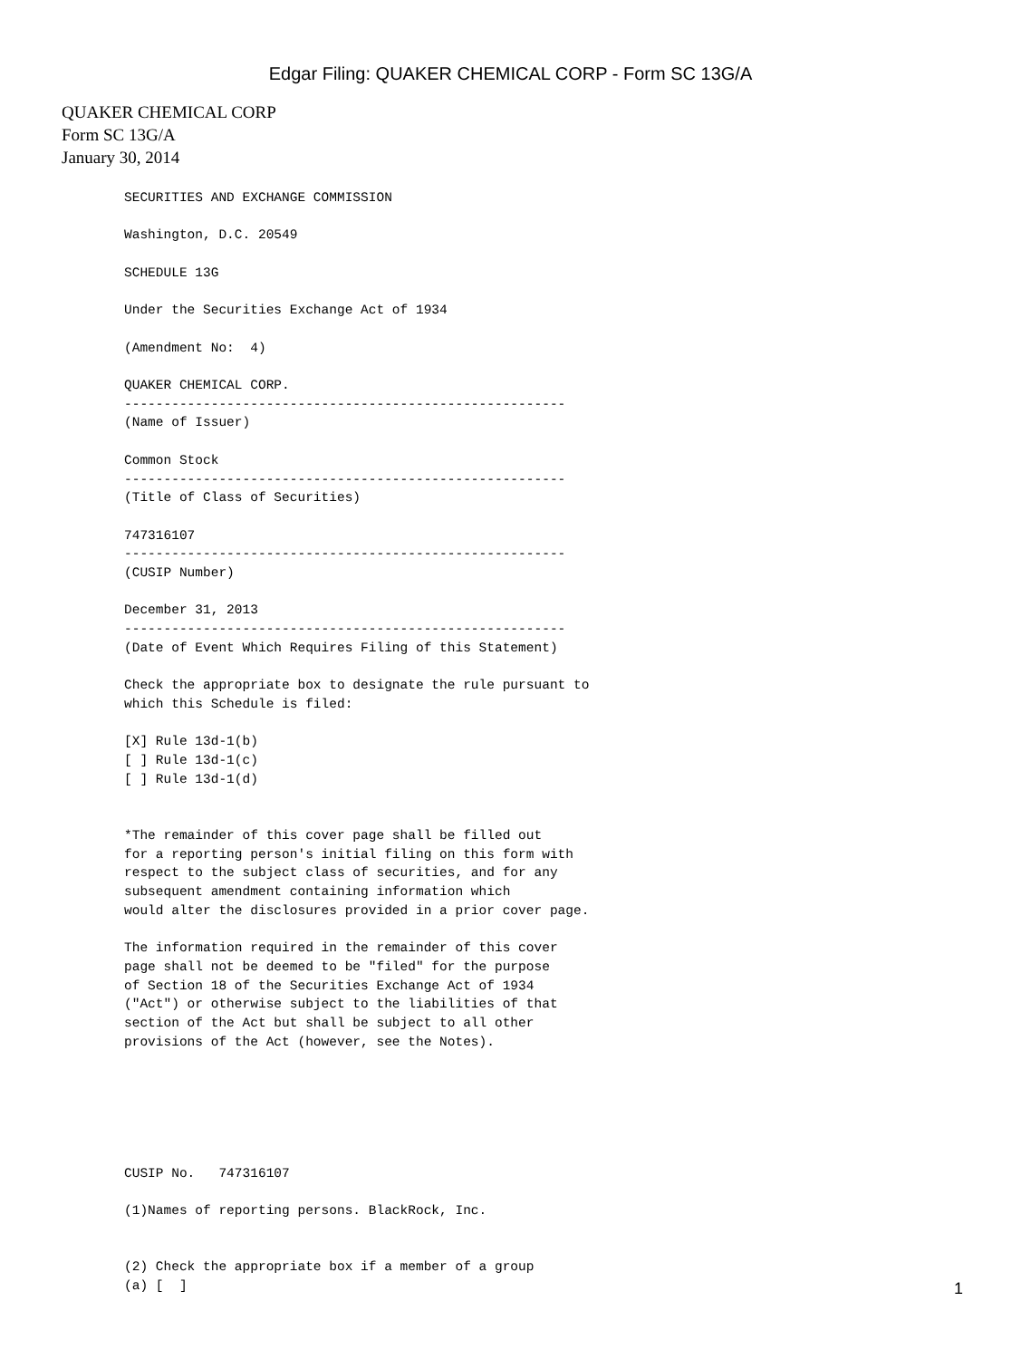Edgar Filing: QUAKER CHEMICAL CORP - Form SC 13G/A
QUAKER CHEMICAL CORP
Form SC 13G/A
January 30, 2014
SECURITIES AND EXCHANGE COMMISSION

Washington, D.C. 20549

SCHEDULE 13G

Under the Securities Exchange Act of 1934

(Amendment No:  4)

QUAKER CHEMICAL CORP.
--------------------------------------------------------
(Name of Issuer)

Common Stock
--------------------------------------------------------
(Title of Class of Securities)

747316107
--------------------------------------------------------
(CUSIP Number)

December 31, 2013
--------------------------------------------------------
(Date of Event Which Requires Filing of this Statement)

Check the appropriate box to designate the rule pursuant to
which this Schedule is filed:

[X] Rule 13d-1(b)
[ ] Rule 13d-1(c)
[ ] Rule 13d-1(d)


*The remainder of this cover page shall be filled out
for a reporting person's initial filing on this form with
respect to the subject class of securities, and for any
subsequent amendment containing information which
would alter the disclosures provided in a prior cover page.

The information required in the remainder of this cover
page shall not be deemed to be "filed" for the purpose
of Section 18 of the Securities Exchange Act of 1934
("Act") or otherwise subject to the liabilities of that
section of the Act but shall be subject to all other
provisions of the Act (however, see the Notes).






CUSIP No.   747316107

(1)Names of reporting persons. BlackRock, Inc.


(2) Check the appropriate box if a member of a group
(a) [  ]
1